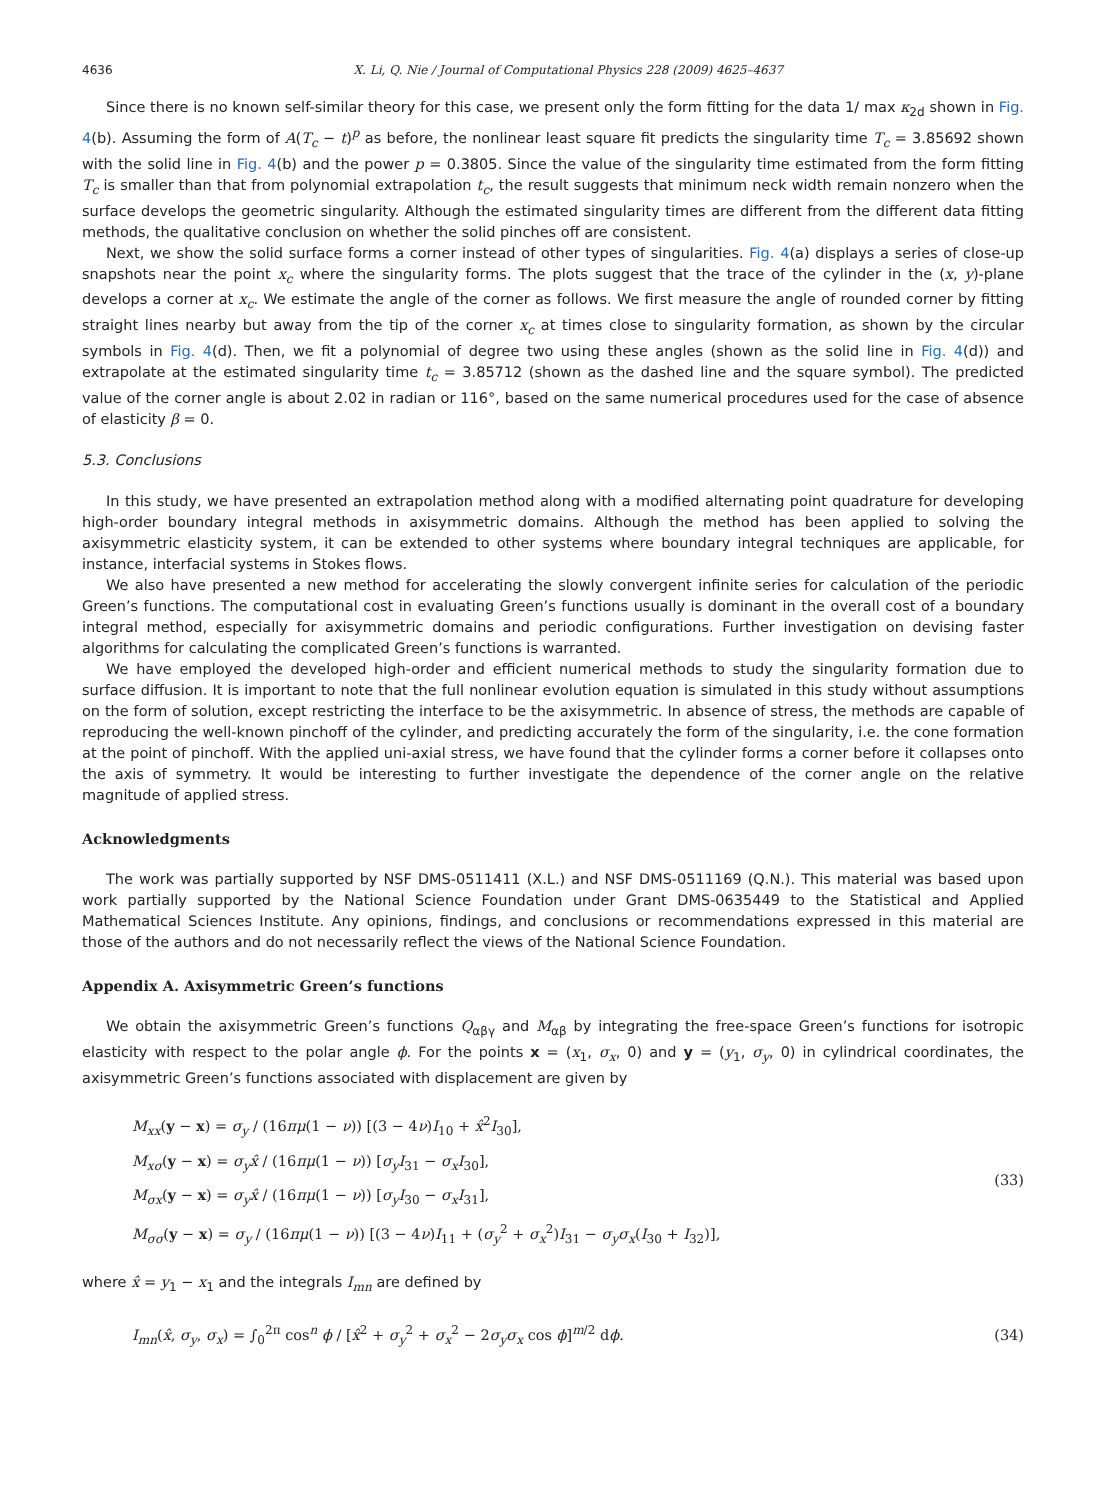4636 X. Li, Q. Nie / Journal of Computational Physics 228 (2009) 4625–4637
Since there is no known self-similar theory for this case, we present only the form fitting for the data 1/ max κ<sub>2d</sub> shown in Fig. 4(b). Assuming the form of A(T<sub>c</sub> − t)<sup>p</sup> as before, the nonlinear least square fit predicts the singularity time T<sub>c</sub> = 3.85692 shown with the solid line in Fig. 4(b) and the power p = 0.3805. Since the value of the singularity time estimated from the form fitting T<sub>c</sub> is smaller than that from polynomial extrapolation t<sub>c</sub>, the result suggests that minimum neck width remain nonzero when the surface develops the geometric singularity. Although the estimated singularity times are different from the different data fitting methods, the qualitative conclusion on whether the solid pinches off are consistent.
Next, we show the solid surface forms a corner instead of other types of singularities. Fig. 4(a) displays a series of close-up snapshots near the point x<sub>c</sub> where the singularity forms. The plots suggest that the trace of the cylinder in the (x, y)-plane develops a corner at x<sub>c</sub>. We estimate the angle of the corner as follows. We first measure the angle of rounded corner by fitting straight lines nearby but away from the tip of the corner x<sub>c</sub> at times close to singularity formation, as shown by the circular symbols in Fig. 4(d). Then, we fit a polynomial of degree two using these angles (shown as the solid line in Fig. 4(d)) and extrapolate at the estimated singularity time t<sub>c</sub> = 3.85712 (shown as the dashed line and the square symbol). The predicted value of the corner angle is about 2.02 in radian or 116°, based on the same numerical procedures used for the case of absence of elasticity β = 0.
5.3. Conclusions
In this study, we have presented an extrapolation method along with a modified alternating point quadrature for developing high-order boundary integral methods in axisymmetric domains. Although the method has been applied to solving the axisymmetric elasticity system, it can be extended to other systems where boundary integral techniques are applicable, for instance, interfacial systems in Stokes flows.
We also have presented a new method for accelerating the slowly convergent infinite series for calculation of the periodic Green’s functions. The computational cost in evaluating Green’s functions usually is dominant in the overall cost of a boundary integral method, especially for axisymmetric domains and periodic configurations. Further investigation on devising faster algorithms for calculating the complicated Green’s functions is warranted.
We have employed the developed high-order and efficient numerical methods to study the singularity formation due to surface diffusion. It is important to note that the full nonlinear evolution equation is simulated in this study without assumptions on the form of solution, except restricting the interface to be the axisymmetric. In absence of stress, the methods are capable of reproducing the well-known pinchoff of the cylinder, and predicting accurately the form of the singularity, i.e. the cone formation at the point of pinchoff. With the applied uni-axial stress, we have found that the cylinder forms a corner before it collapses onto the axis of symmetry. It would be interesting to further investigate the dependence of the corner angle on the relative magnitude of applied stress.
Acknowledgments
The work was partially supported by NSF DMS-0511411 (X.L.) and NSF DMS-0511169 (Q.N.). This material was based upon work partially supported by the National Science Foundation under Grant DMS-0635449 to the Statistical and Applied Mathematical Sciences Institute. Any opinions, findings, and conclusions or recommendations expressed in this material are those of the authors and do not necessarily reflect the views of the National Science Foundation.
Appendix A. Axisymmetric Green’s functions
We obtain the axisymmetric Green’s functions Q<sub>αβγ</sub> and M<sub>αβ</sub> by integrating the free-space Green’s functions for isotropic elasticity with respect to the polar angle ϕ. For the points x = (x<sub>1</sub>, σ<sub>x</sub>, 0) and y = (y<sub>1</sub>, σ<sub>y</sub>, 0) in cylindrical coordinates, the axisymmetric Green’s functions associated with displacement are given by
M<sub>xx</sub>(y − x) = σ<sub>y</sub> / (16πμ(1 − ν)) [(3 − 4ν)I<sub>10</sub> + x̂<sup>2</sup>I<sub>30</sub>],
M<sub>xσ</sub>(y − x) = σ<sub>y</sub>x̂ / (16πμ(1 − ν)) [σ<sub>y</sub>I<sub>31</sub> − σ<sub>x</sub>I<sub>30</sub>],
M<sub>σx</sub>(y − x) = σ<sub>y</sub>x̂ / (16πμ(1 − ν)) [σ<sub>y</sub>I<sub>30</sub> − σ<sub>x</sub>I<sub>31</sub>],
M<sub>σσ</sub>(y − x) = σ<sub>y</sub> / (16πμ(1 − ν)) [(3 − 4ν)I<sub>11</sub> + (σ<sub>y</sub><sup>2</sup> + σ<sub>x</sub><sup>2</sup>)I<sub>31</sub> − σ<sub>y</sub>σ<sub>x</sub>(I<sub>30</sub> + I<sub>32</sub>)],
(33)
where x̂ = y<sub>1</sub> − x<sub>1</sub> and the integrals I<sub>mn</sub> are defined by
I<sub>mn</sub>(x̂, σ<sub>y</sub>, σ<sub>x</sub>) = ∫<sub>0</sub><sup>2π</sup> cos<sup>n</sup> ϕ / [x̂<sup>2</sup> + σ<sub>y</sub><sup>2</sup> + σ<sub>x</sub><sup>2</sup> − 2σ<sub>y</sub>σ<sub>x</sub> cos ϕ]<sup>m/2</sup> dϕ.
(34)